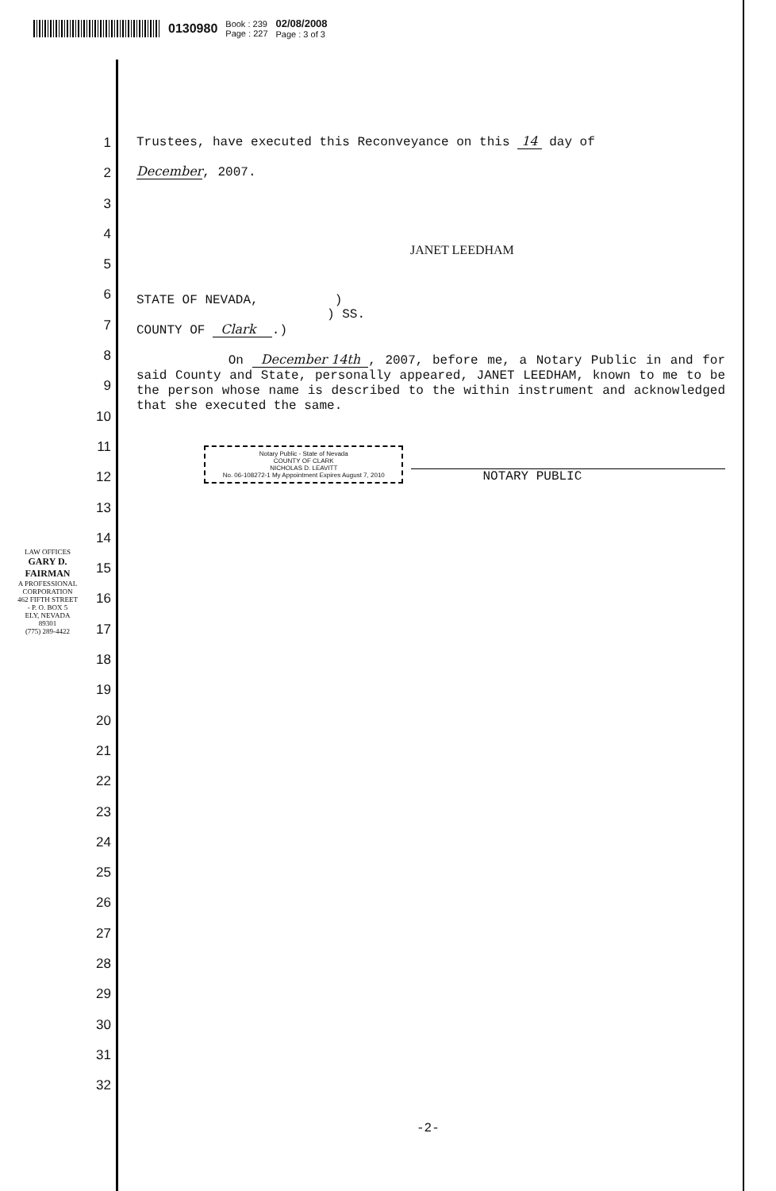0130980 Book : 239
Page : 227 02/08/2008
Page : 3 of 3
1
2
3
4
5
6
7
8
9
10
11
12
13
14
15
16
17
18
19
20
21
22
23
24
25
26
27
28
29
30
31
32
LAW OFFICES
GARY D. FAIRMAN
A PROFESSIONAL CORPORATION
462 FIFTH STREET - P. O. BOX 5
ELY, NEVADA 89301
(775) 289-4422
Trustees, have executed this Reconveyance on this 14 day of
December, 2007.
JANET LEEDHAM
STATE OF NEVADA, )
) SS.
COUNTY OF Clark .)
On December 14th , 2007, before me, a Notary Public in and for said County and State, personally appeared, JANET LEEDHAM, known to me to be the person whose name is described to the within instrument and acknowledged that she executed the same.
Notary Public - State of Nevada
COUNTY OF CLARK
NICHOLAS D. LEAVITT
No. 06-108272-1 My Appointment Expires August 7, 2010
NOTARY PUBLIC
-2-